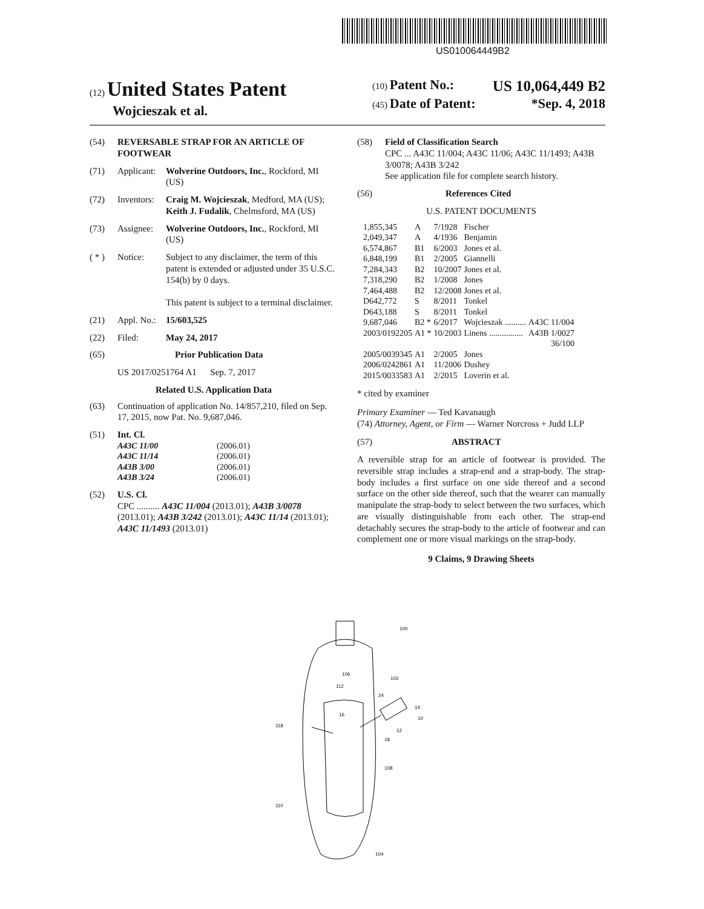US010064449B2
(12) United States Patent
Wojcieszak et al.
(10) Patent No.: US 10,064,449 B2
(45) Date of Patent: *Sep. 4, 2018
(54) REVERSABLE STRAP FOR AN ARTICLE OF FOOTWEAR
(71) Applicant: Wolverine Outdoors, Inc., Rockford, MI (US)
(72) Inventors: Craig M. Wojcieszak, Medford, MA (US); Keith J. Fudalik, Chelmsford, MA (US)
(73) Assignee: Wolverine Outdoors, Inc., Rockford, MI (US)
( * ) Notice: Subject to any disclaimer, the term of this patent is extended or adjusted under 35 U.S.C. 154(b) by 0 days.
This patent is subject to a terminal disclaimer.
(21) Appl. No.: 15/603,525
(22) Filed: May 24, 2017
(65) Prior Publication Data
US 2017/0251764 A1 Sep. 7, 2017
Related U.S. Application Data
(63) Continuation of application No. 14/857,210, filed on Sep. 17, 2015, now Pat. No. 9,687,046.
(51) Int. Cl.
| A43C 11/00 | (2006.01) |
| A43C 11/14 | (2006.01) |
| A43B 3/00 | (2006.01) |
| A43B 3/24 | (2006.01) |
(52) U.S. Cl.
CPC .......... A43C 11/004 (2013.01); A43B 3/0078 (2013.01); A43B 3/242 (2013.01); A43C 11/14 (2013.01); A43C 11/1493 (2013.01)
(58) Field of Classification Search
CPC ... A43C 11/004; A43C 11/06; A43C 11/1493; A43B 3/0078; A43B 3/242
See application file for complete search history.
(56) References Cited
U.S. PATENT DOCUMENTS
| 1,855,345 | A | 7/1928 | Fischer | |
| 2,049,347 | A | 4/1936 | Benjamin | |
| 6,574,867 | B1 | 6/2003 | Jones et al. | |
| 6,848,199 | B1 | 2/2005 | Giannelli | |
| 7,284,343 | B2 | 10/2007 | Jones et al. | |
| 7,318,290 | B2 | 1/2008 | Jones | |
| 7,464,488 | B2 | 12/2008 | Jones et al. | |
| D642,772 | S | 8/2011 | Tonkel | |
| D643,188 | S | 8/2011 | Tonkel | |
| 9,687,046 | B2 * | 6/2017 | Wojcieszak .......... | A43C 11/004 |
| 2003/0192205 | A1 * | 10/2003 | Linens ................ | A43B 1/0027 36/100 |
| 2005/0039345 | A1 | 2/2005 | Jones | |
| 2006/0242861 | A1 | 11/2006 | Dushey | |
| 2015/0033583 | A1 | 2/2015 | Loverin et al. | |
* cited by examiner
Primary Examiner — Ted Kavanaugh
(74) Attorney, Agent, or Firm — Warner Norcross + Judd LLP
(57) ABSTRACT
A reversible strap for an article of footwear is provided. The reversible strap includes a strap-end and a strap-body. The strap-body includes a first surface on one side thereof and a second surface on the other side thereof, such that the wearer can manually manipulate the strap-body to select between the two surfaces, which are visually distinguishable from each other. The strap-end detachably secures the strap-body to the article of footwear and can complement one or more visual markings on the strap-body.
9 Claims, 9 Drawing Sheets
100
106
102
112
24
14
10
16
12
18
118
108
110
104